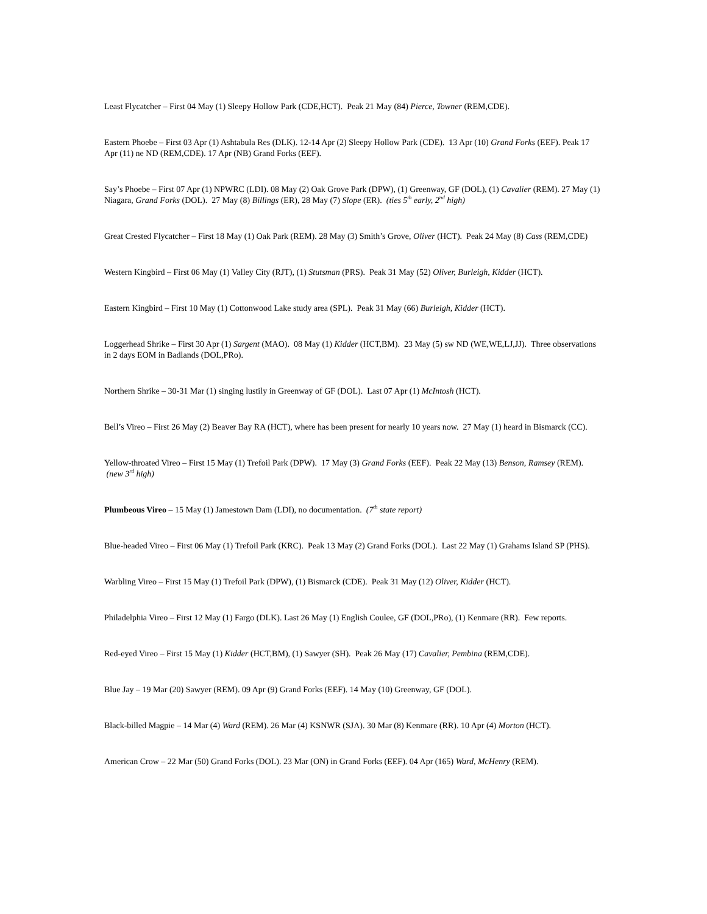Least Flycatcher – First 04 May (1) Sleepy Hollow Park (CDE,HCT). Peak 21 May (84) Pierce, Towner (REM,CDE).
Eastern Phoebe – First 03 Apr (1) Ashtabula Res (DLK). 12-14 Apr (2) Sleepy Hollow Park (CDE). 13 Apr (10) Grand Forks (EEF). Peak 17 Apr (11) ne ND (REM,CDE). 17 Apr (NB) Grand Forks (EEF).
Say’s Phoebe – First 07 Apr (1) NPWRC (LDI). 08 May (2) Oak Grove Park (DPW), (1) Greenway, GF (DOL), (1) Cavalier (REM). 27 May (1) Niagara, Grand Forks (DOL). 27 May (8) Billings (ER), 28 May (7) Slope (ER). (ties 5<sup>th</sup> early, 2<sup>nd</sup> high)
Great Crested Flycatcher – First 18 May (1) Oak Park (REM). 28 May (3) Smith’s Grove, Oliver (HCT). Peak 24 May (8) Cass (REM,CDE)
Western Kingbird – First 06 May (1) Valley City (RJT), (1) Stutsman (PRS). Peak 31 May (52) Oliver, Burleigh, Kidder (HCT).
Eastern Kingbird – First 10 May (1) Cottonwood Lake study area (SPL). Peak 31 May (66) Burleigh, Kidder (HCT).
Loggerhead Shrike – First 30 Apr (1) Sargent (MAO). 08 May (1) Kidder (HCT,BM). 23 May (5) sw ND (WE,WE,LJ,JJ). Three observations in 2 days EOM in Badlands (DOL,PRo).
Northern Shrike – 30-31 Mar (1) singing lustily in Greenway of GF (DOL). Last 07 Apr (1) McIntosh (HCT).
Bell’s Vireo – First 26 May (2) Beaver Bay RA (HCT), where has been present for nearly 10 years now. 27 May (1) heard in Bismarck (CC).
Yellow-throated Vireo – First 15 May (1) Trefoil Park (DPW). 17 May (3) Grand Forks (EEF). Peak 22 May (13) Benson, Ramsey (REM). (new 3<sup>rd</sup> high)
Plumbeous Vireo – 15 May (1) Jamestown Dam (LDI), no documentation. (7<sup>th</sup> state report)
Blue-headed Vireo – First 06 May (1) Trefoil Park (KRC). Peak 13 May (2) Grand Forks (DOL). Last 22 May (1) Grahams Island SP (PHS).
Warbling Vireo – First 15 May (1) Trefoil Park (DPW), (1) Bismarck (CDE). Peak 31 May (12) Oliver, Kidder (HCT).
Philadelphia Vireo – First 12 May (1) Fargo (DLK). Last 26 May (1) English Coulee, GF (DOL,PRo), (1) Kenmare (RR). Few reports.
Red-eyed Vireo – First 15 May (1) Kidder (HCT,BM), (1) Sawyer (SH). Peak 26 May (17) Cavalier, Pembina (REM,CDE).
Blue Jay – 19 Mar (20) Sawyer (REM). 09 Apr (9) Grand Forks (EEF). 14 May (10) Greenway, GF (DOL).
Black-billed Magpie – 14 Mar (4) Ward (REM). 26 Mar (4) KSNWR (SJA). 30 Mar (8) Kenmare (RR). 10 Apr (4) Morton (HCT).
American Crow – 22 Mar (50) Grand Forks (DOL). 23 Mar (ON) in Grand Forks (EEF). 04 Apr (165) Ward, McHenry (REM).